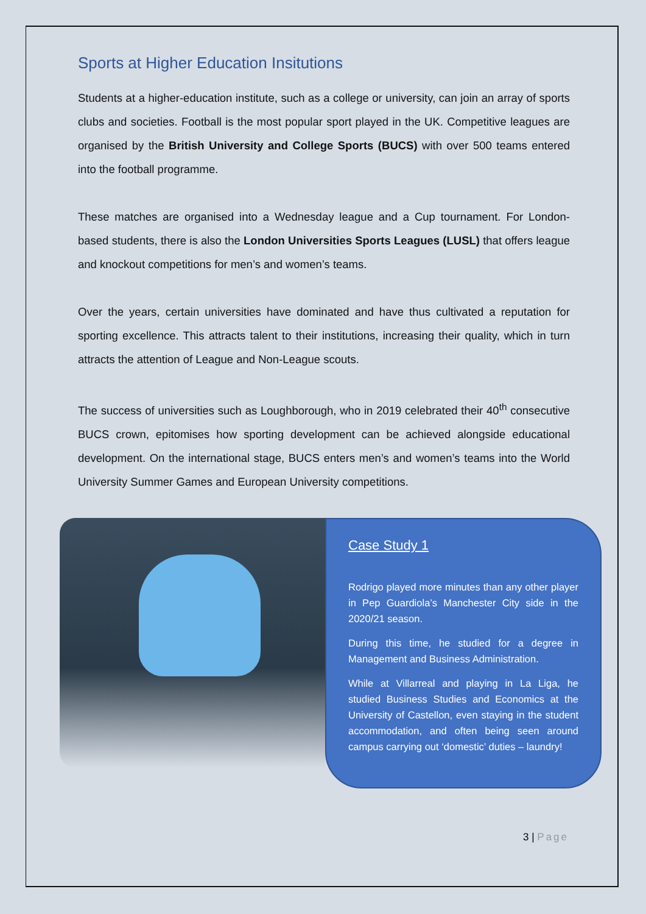Sports at Higher Education Insitutions
Students at a higher-education institute, such as a college or university, can join an array of sports clubs and societies. Football is the most popular sport played in the UK. Competitive leagues are organised by the British University and College Sports (BUCS) with over 500 teams entered into the football programme.
These matches are organised into a Wednesday league and a Cup tournament. For London-based students, there is also the London Universities Sports Leagues (LUSL) that offers league and knockout competitions for men’s and women’s teams.
Over the years, certain universities have dominated and have thus cultivated a reputation for sporting excellence. This attracts talent to their institutions, increasing their quality, which in turn attracts the attention of League and Non-League scouts.
The success of universities such as Loughborough, who in 2019 celebrated their 40<sup>th</sup> consecutive BUCS crown, epitomises how sporting development can be achieved alongside educational development. On the international stage, BUCS enters men’s and women’s teams into the World University Summer Games and European University competitions.
Case Study 1
Rodrigo played more minutes than any other player in Pep Guardiola’s Manchester City side in the 2020/21 season.
During this time, he studied for a degree in Management and Business Administration.
While at Villarreal and playing in La Liga, he studied Business Studies and Economics at the University of Castellon, even staying in the student accommodation, and often being seen around campus carrying out ‘domestic’ duties – laundry!
3 | Page